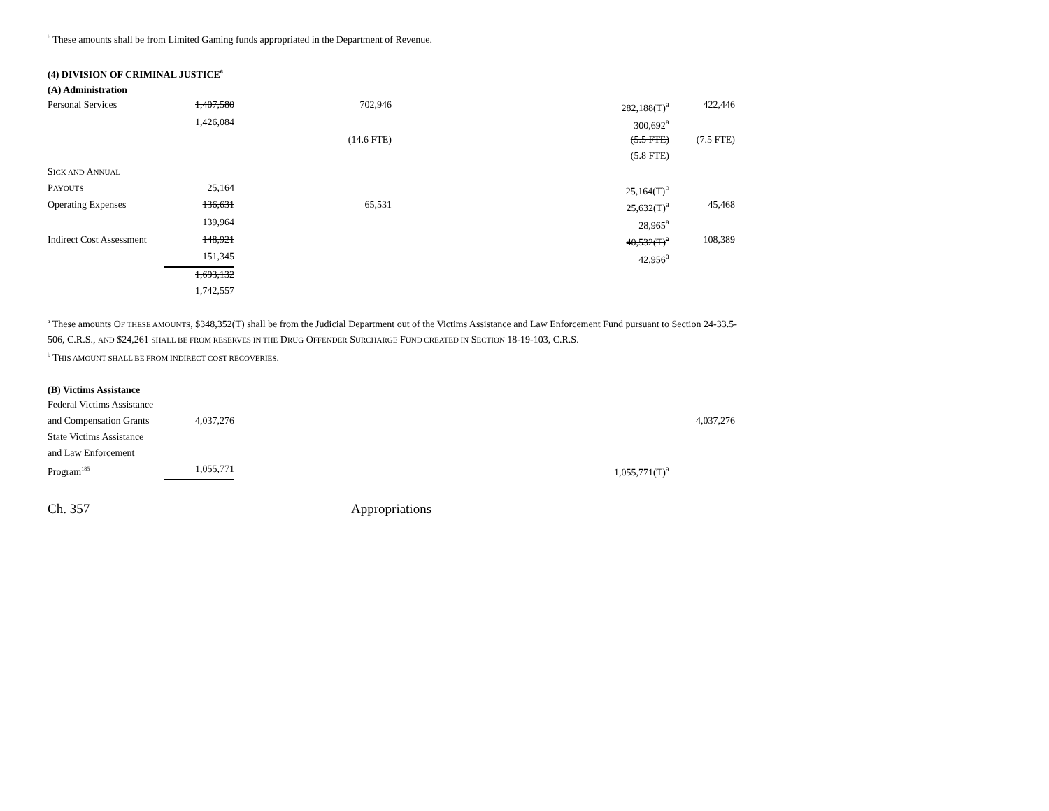<sup>b</sup> These amounts shall be from Limited Gaming funds appropriated in the Department of Revenue.
(4) DIVISION OF CRIMINAL JUSTICE<sup>6</sup>
(A) Administration
| Personal Services | 1,407,580 | 702,946 | 282,188(T)<sup>a</sup> | 422,446 |
| | 1,426,084 | | 300,692<sup>a</sup> | |
| | | (14.6 FTE) | (5.5 FTE) | (7.5 FTE) |
| | | | (5.8 FTE) | |
| S ICK AND A NNUAL | | | | |
| P AYOUTS | 25,164 | | 25,164(T)<sup>b</sup> | |
| Operating Expenses | 136,631 | 65,531 | 25,632(T)<sup>a</sup> | 45,468 |
| | 139,964 | | 28,965<sup>a</sup> | |
| Indirect Cost Assessment | 148,921 | | 40,532(T)<sup>a</sup> | 108,389 |
| | 151,345 | | 42,956<sup>a</sup> | |
| | 1,693,132 | | | |
| | 1,742,557 | | | |
<sup>a</sup> These amounts OF THESE AMOUNTS, $348,352(T) shall be from the Judicial Department out of the Victims Assistance and Law Enforcement Fund pursuant to Section 24-33.5-506, C.R.S., AND $24,261 SHALL BE FROM RESERVES IN THE DRUG OFFENDER SURCHARGE FUND CREATED IN SECTION 18-19-103, C.R.S.
<sup>b</sup> THIS AMOUNT SHALL BE FROM INDIRECT COST RECOVERIES.
(B) Victims Assistance
| Federal Victims Assistance | | | | |
| and Compensation Grants | 4,037,276 | | | 4,037,276 |
| State Victims Assistance | | | | |
| and Law Enforcement | | | | |
| Program<sup>185</sup> | 1,055,771 | | 1,055,771(T)<sup>a</sup> | |
Ch. 357 Appropriations